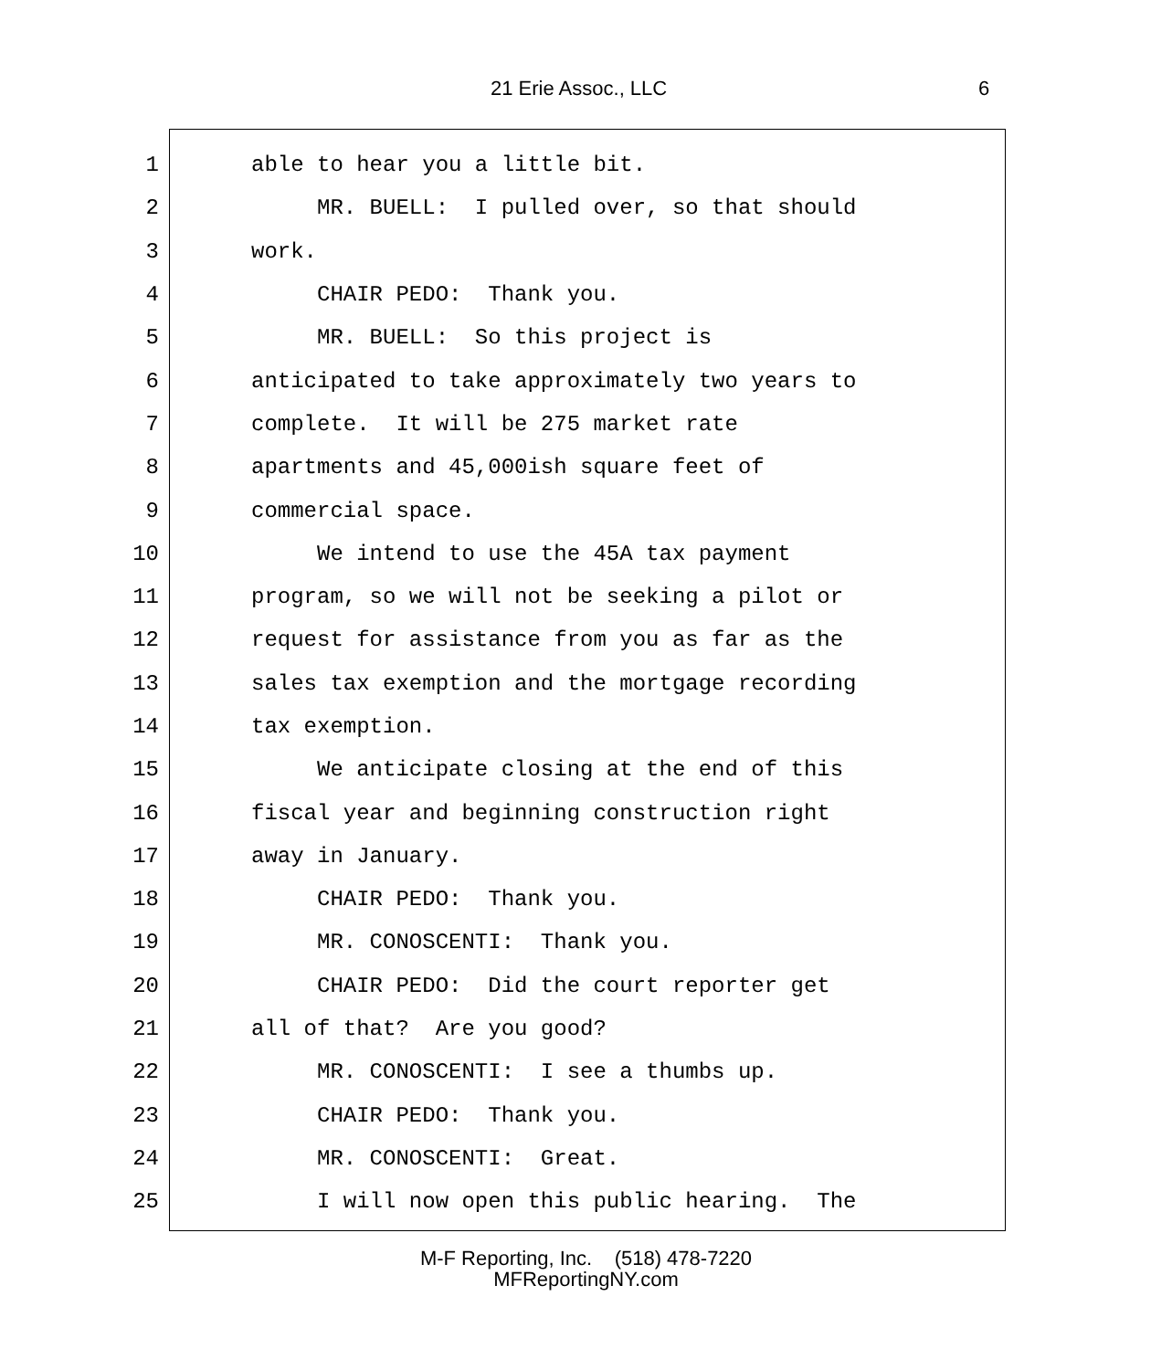21 Erie Assoc., LLC 6
1 able to hear you a little bit.
2 MR. BUELL: I pulled over, so that should
3 work.
4 CHAIR PEDO: Thank you.
5 MR. BUELL: So this project is
6 anticipated to take approximately two years to
7 complete. It will be 275 market rate
8 apartments and 45,000ish square feet of
9 commercial space.
10 We intend to use the 45A tax payment
11 program, so we will not be seeking a pilot or
12 request for assistance from you as far as the
13 sales tax exemption and the mortgage recording
14 tax exemption.
15 We anticipate closing at the end of this
16 fiscal year and beginning construction right
17 away in January.
18 CHAIR PEDO: Thank you.
19 MR. CONOSCENTI: Thank you.
20 CHAIR PEDO: Did the court reporter get
21 all of that? Are you good?
22 MR. CONOSCENTI: I see a thumbs up.
23 CHAIR PEDO: Thank you.
24 MR. CONOSCENTI: Great.
25 I will now open this public hearing. The
M-F Reporting, Inc. (518) 478-7220
MFReportingNY.com